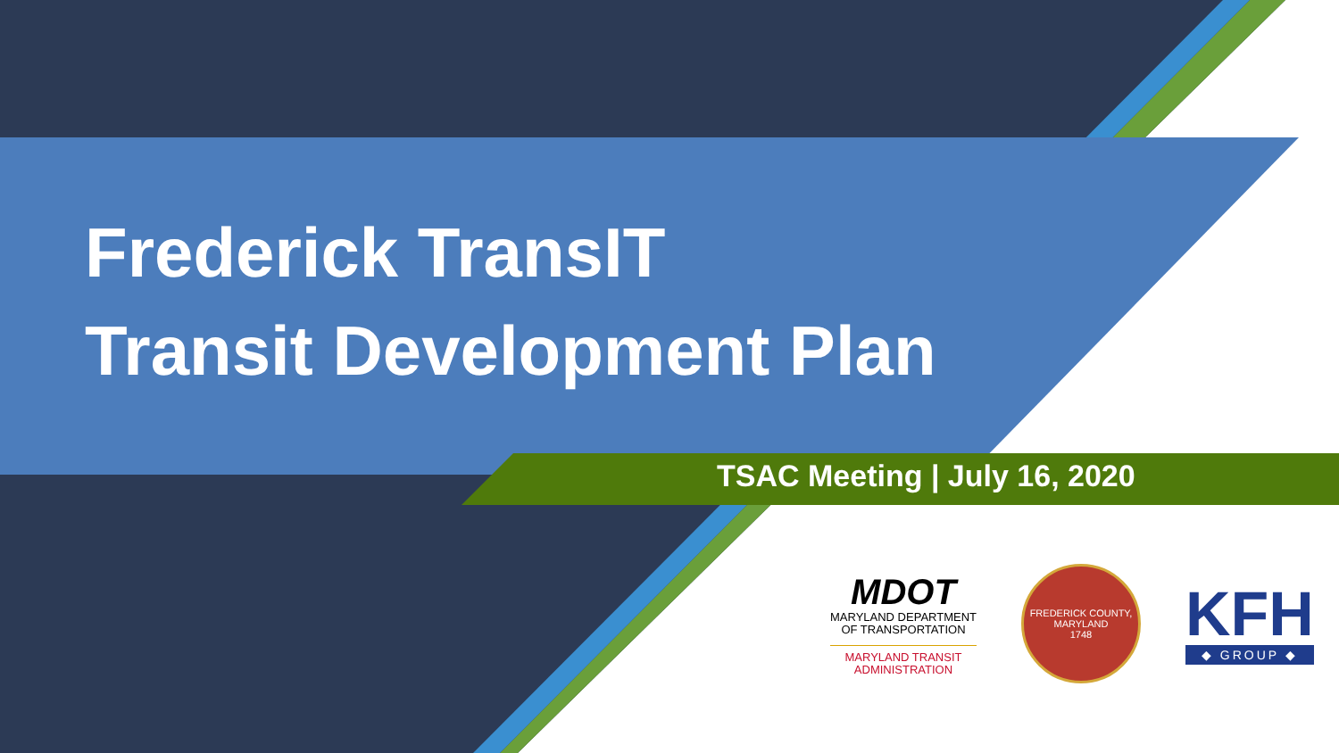Frederick TransIT
Transit Development Plan
TSAC Meeting | July 16, 2020
MDOT
MARYLAND DEPARTMENT
OF TRANSPORTATION
MARYLAND TRANSIT
ADMINISTRATION
FREDERICK COUNTY, MARYLAND
1748
KFH
◆ GROUP ◆